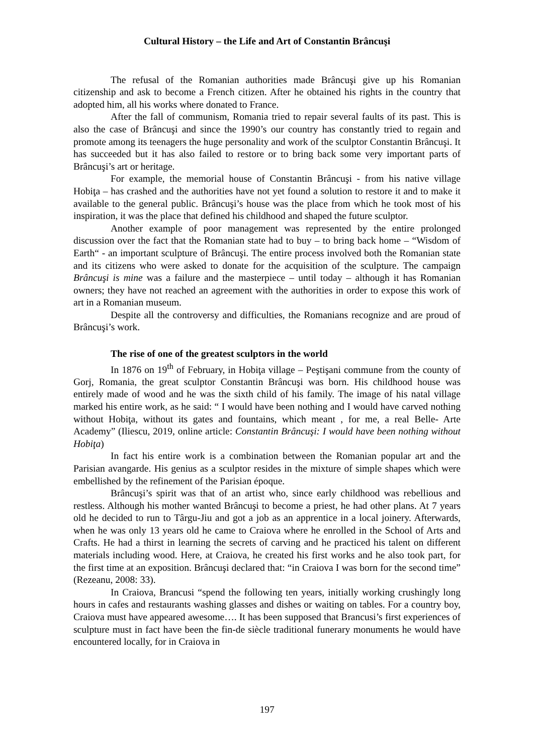Cultural History – the Life and Art of Constantin Brâncuşi
The refusal of the Romanian authorities made Brâncuşi give up his Romanian citizenship and ask to become a French citizen. After he obtained his rights in the country that adopted him, all his works where donated to France.
After the fall of communism, Romania tried to repair several faults of its past. This is also the case of Brâncuşi and since the 1990’s our country has constantly tried to regain and promote among its teenagers the huge personality and work of the sculptor Constantin Brâncuşi. It has succeeded but it has also failed to restore or to bring back some very important parts of Brâncuşi’s art or heritage.
For example, the memorial house of Constantin Brâncuşi - from his native village Hobiţa – has crashed and the authorities have not yet found a solution to restore it and to make it available to the general public. Brâncuşi’s house was the place from which he took most of his inspiration, it was the place that defined his childhood and shaped the future sculptor.
Another example of poor management was represented by the entire prolonged discussion over the fact that the Romanian state had to buy – to bring back home – “Wisdom of Earth“ - an important sculpture of Brâncuşi. The entire process involved both the Romanian state and its citizens who were asked to donate for the acquisition of the sculpture. The campaign Brâncuşi is mine was a failure and the masterpiece – until today – although it has Romanian owners; they have not reached an agreement with the authorities in order to expose this work of art in a Romanian museum.
Despite all the controversy and difficulties, the Romanians recognize and are proud of Brâncuşi’s work.
The rise of one of the greatest sculptors in the world
In 1876 on 19<sup>th</sup> of February, in Hobiţa village – Peştişani commune from the county of Gorj, Romania, the great sculptor Constantin Brâncuşi was born. His childhood house was entirely made of wood and he was the sixth child of his family. The image of his natal village marked his entire work, as he said: “ I would have been nothing and I would have carved nothing without Hobiţa, without its gates and fountains, which meant , for me, a real Belle- Arte Academy” (Iliescu, 2019, online article: Constantin Brâncuşi: I would have been nothing without Hobiţa)
In fact his entire work is a combination between the Romanian popular art and the Parisian avangarde. His genius as a sculptor resides in the mixture of simple shapes which were embellished by the refinement of the Parisian époque.
Brâncuşi’s spirit was that of an artist who, since early childhood was rebellious and restless. Although his mother wanted Brâncuşi to become a priest, he had other plans. At 7 years old he decided to run to Târgu-Jiu and got a job as an apprentice in a local joinery. Afterwards, when he was only 13 years old he came to Craiova where he enrolled in the School of Arts and Crafts. He had a thirst in learning the secrets of carving and he practiced his talent on different materials including wood. Here, at Craiova, he created his first works and he also took part, for the first time at an exposition. Brâncuşi declared that: “in Craiova I was born for the second time” (Rezeanu, 2008: 33).
In Craiova, Brancusi “spend the following ten years, initially working crushingly long hours in cafes and restaurants washing glasses and dishes or waiting on tables. For a country boy, Craiova must have appeared awesome…. It has been supposed that Brancusi’s first experiences of sculpture must in fact have been the fin-de siècle traditional funerary monuments he would have encountered locally, for in Craiova in
197